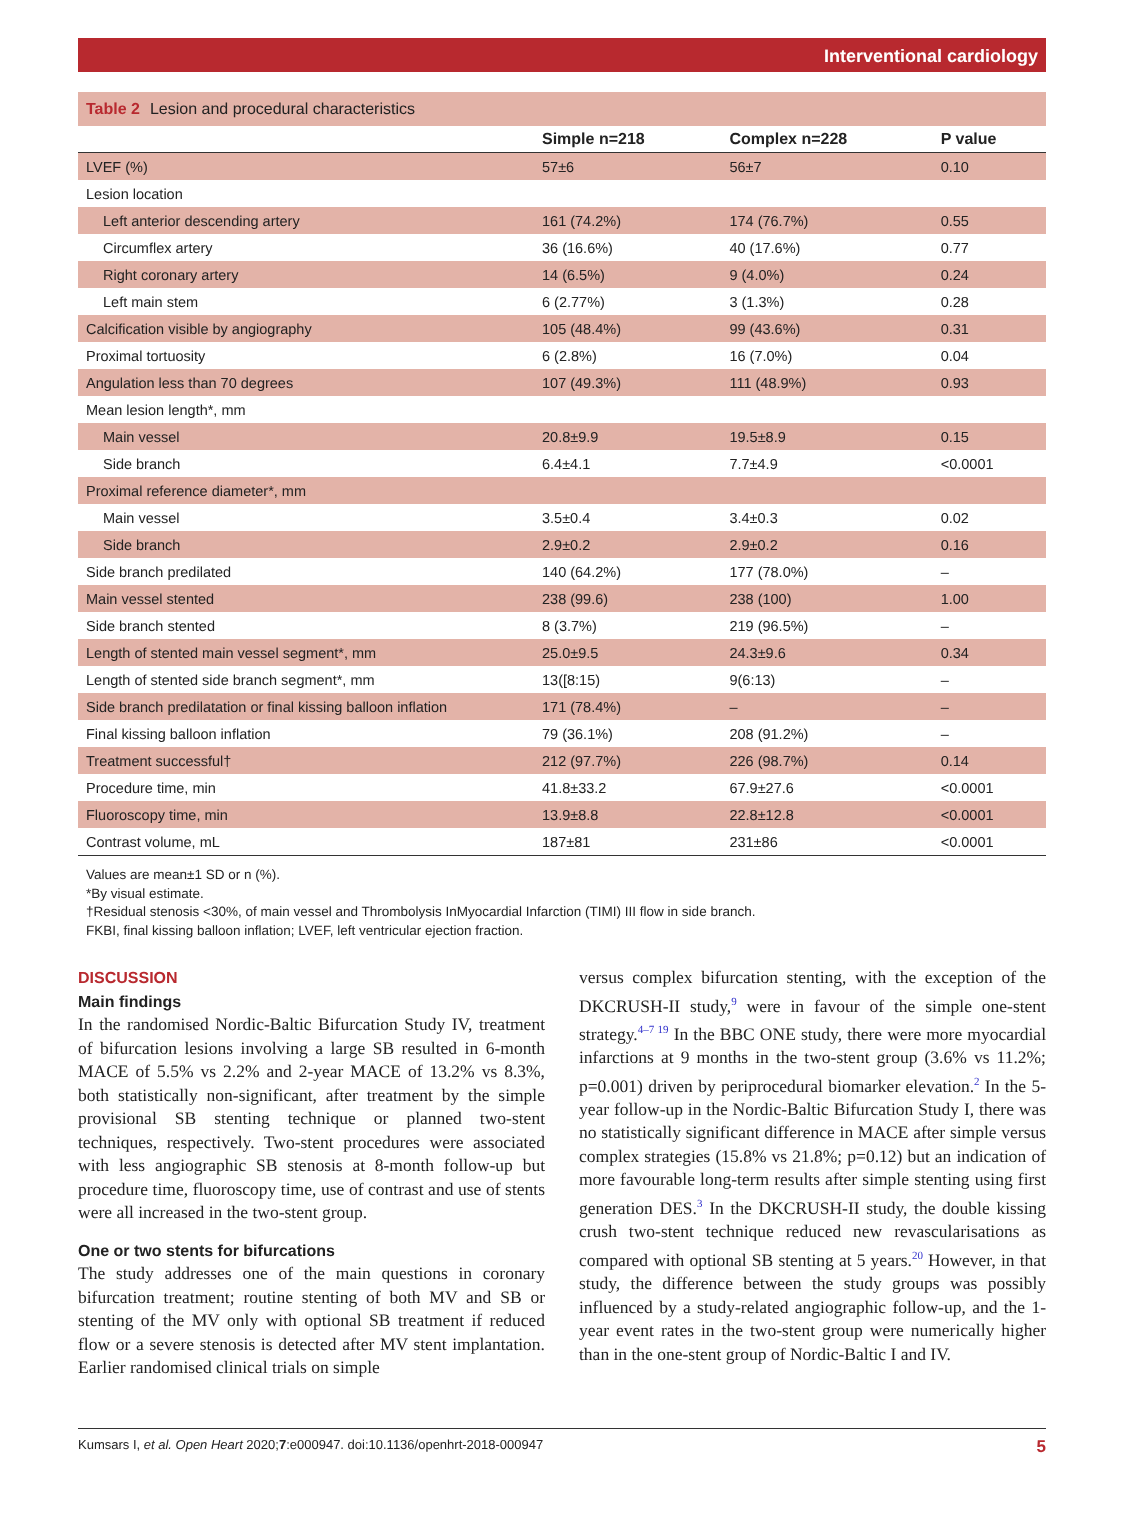Interventional cardiology
Table 2 Lesion and procedural characteristics
| | Simple n=218 | Complex n=228 | P value |
| --- | --- | --- | --- |
| LVEF (%) | 57±6 | 56±7 | 0.10 |
| Lesion location | | | |
| Left anterior descending artery | 161 (74.2%) | 174 (76.7%) | 0.55 |
| Circumflex artery | 36 (16.6%) | 40 (17.6%) | 0.77 |
| Right coronary artery | 14 (6.5%) | 9 (4.0%) | 0.24 |
| Left main stem | 6 (2.77%) | 3 (1.3%) | 0.28 |
| Calcification visible by angiography | 105 (48.4%) | 99 (43.6%) | 0.31 |
| Proximal tortuosity | 6 (2.8%) | 16 (7.0%) | 0.04 |
| Angulation less than 70 degrees | 107 (49.3%) | 111 (48.9%) | 0.93 |
| Mean lesion length*, mm | | | |
| Main vessel | 20.8±9.9 | 19.5±8.9 | 0.15 |
| Side branch | 6.4±4.1 | 7.7±4.9 | <0.0001 |
| Proximal reference diameter*, mm | | | |
| Main vessel | 3.5±0.4 | 3.4±0.3 | 0.02 |
| Side branch | 2.9±0.2 | 2.9±0.2 | 0.16 |
| Side branch predilated | 140 (64.2%) | 177 (78.0%) | – |
| Main vessel stented | 238 (99.6) | 238 (100) | 1.00 |
| Side branch stented | 8 (3.7%) | 219 (96.5%) | – |
| Length of stented main vessel segment*, mm | 25.0±9.5 | 24.3±9.6 | 0.34 |
| Length of stented side branch segment*, mm | 13([8:15) | 9(6:13) | – |
| Side branch predilatation or final kissing balloon inflation | 171 (78.4%) | – | – |
| Final kissing balloon inflation | 79 (36.1%) | 208 (91.2%) | – |
| Treatment successful† | 212 (97.7%) | 226 (98.7%) | 0.14 |
| Procedure time, min | 41.8±33.2 | 67.9±27.6 | <0.0001 |
| Fluoroscopy time, min | 13.9±8.8 | 22.8±12.8 | <0.0001 |
| Contrast volume, mL | 187±81 | 231±86 | <0.0001 |
Values are mean±1 SD or n (%).
*By visual estimate.
†Residual stenosis <30%, of main vessel and Thrombolysis InMyocardial Infarction (TIMI) III flow in side branch.
FKBI, final kissing balloon inflation; LVEF, left ventricular ejection fraction.
DISCUSSION
Main findings
In the randomised Nordic-Baltic Bifurcation Study IV, treatment of bifurcation lesions involving a large SB resulted in 6-month MACE of 5.5% vs 2.2% and 2-year MACE of 13.2% vs 8.3%, both statistically non-significant, after treatment by the simple provisional SB stenting technique or planned two-stent techniques, respectively. Two-stent procedures were associated with less angiographic SB stenosis at 8-month follow-up but procedure time, fluoroscopy time, use of contrast and use of stents were all increased in the two-stent group.
One or two stents for bifurcations
The study addresses one of the main questions in coronary bifurcation treatment; routine stenting of both MV and SB or stenting of the MV only with optional SB treatment if reduced flow or a severe stenosis is detected after MV stent implantation. Earlier randomised clinical trials on simple
versus complex bifurcation stenting, with the exception of the DKCRUSH-II study,<sup>9</sup> were in favour of the simple one-stent strategy.<sup>4–7 19</sup> In the BBC ONE study, there were more myocardial infarctions at 9 months in the two-stent group (3.6% vs 11.2%; p=0.001) driven by periprocedural biomarker elevation.<sup>2</sup> In the 5-year follow-up in the Nordic-Baltic Bifurcation Study I, there was no statistically significant difference in MACE after simple versus complex strategies (15.8% vs 21.8%; p=0.12) but an indication of more favourable long-term results after simple stenting using first generation DES.<sup>3</sup> In the DKCRUSH-II study, the double kissing crush two-stent technique reduced new revascularisations as compared with optional SB stenting at 5 years.<sup>20</sup> However, in that study, the difference between the study groups was possibly influenced by a study-related angiographic follow-up, and the 1-year event rates in the two-stent group were numerically higher than in the one-stent group of Nordic-Baltic I and IV.
Kumsars I, et al. Open Heart 2020;7:e000947. doi:10.1136/openhrt-2018-000947 5